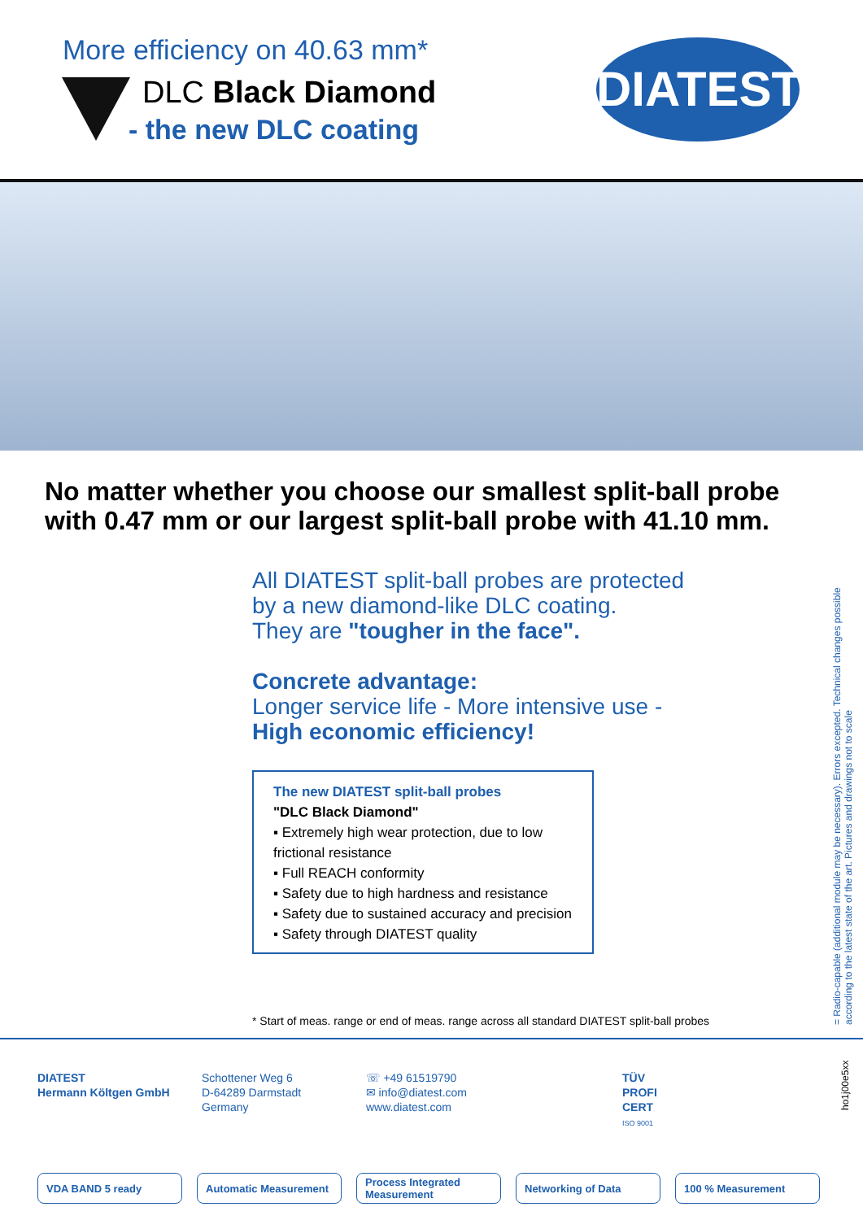More efficiency on 40.63 mm*
DLC Black Diamond
- the new DLC coating
DIATEST
No matter whether you choose our smallest split-ball probe
with 0.47 mm or our largest split-ball probe with 41.10 mm.
All DIATEST split-ball probes are protected
by a new diamond-like DLC coating.
They are "tougher in the face".
Concrete advantage:
Longer service life - More intensive use -
High economic efficiency!
The new DIATEST split-ball probes
"DLC Black Diamond"
▪ Extremely high wear protection, due to low frictional resistance
▪ Full REACH conformity
▪ Safety due to high hardness and resistance
▪ Safety due to sustained accuracy and precision
▪ Safety through DIATEST quality
* Start of meas. range or end of meas. range across all standard DIATEST split-ball probes
= Radio-capable (additional module may be necessary). Errors excepted. Technical changes possible according to the latest state of the art. Pictures and drawings not to scale
DIATEST
Hermann Költgen GmbH
Schottener Weg 6
D-64289 Darmstadt
Germany
☏ +49 61519790
✉ info@diatest.com
www.diatest.com
TÜV
PROFI
CERT
ISO 9001
ho1j00e5xx
VDA BAND 5 ready Automatic Measurement Process Integrated Measurement
Networking of Data 100 % Measurement